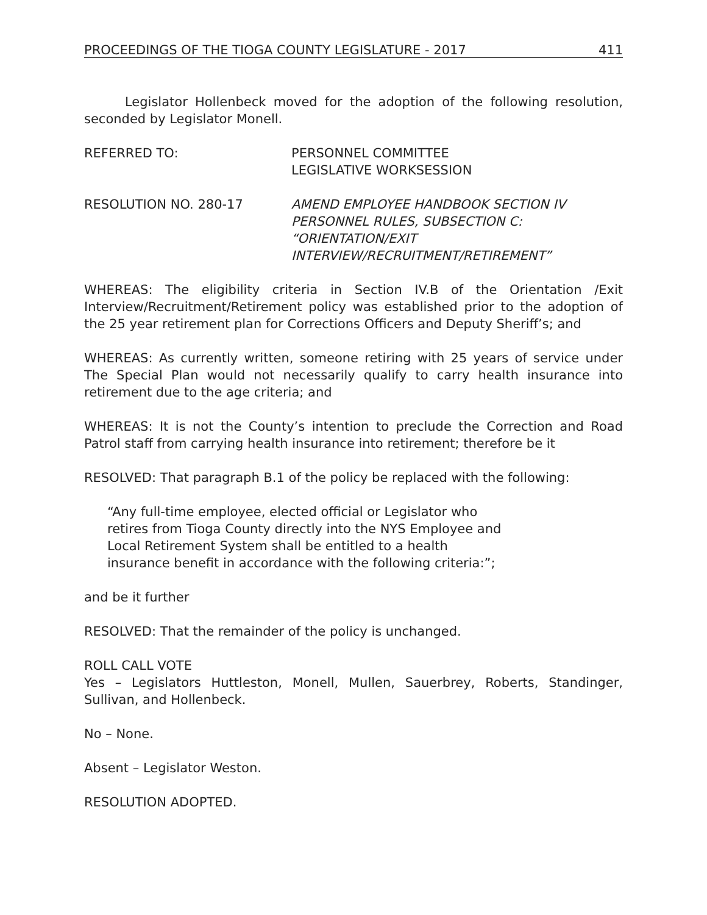PROCEEDINGS OF THE TIOGA COUNTY LEGISLATURE - 2017 411
Legislator Hollenbeck moved for the adoption of the following resolution, seconded by Legislator Monell.
REFERRED TO: PERSONNEL COMMITTEE
LEGISLATIVE WORKSESSION
RESOLUTION NO. 280-17 AMEND EMPLOYEE HANDBOOK SECTION IV
PERSONNEL RULES, SUBSECTION C:
“ORIENTATION/EXIT
INTERVIEW/RECRUITMENT/RETIREMENT”
WHEREAS: The eligibility criteria in Section IV.B of the Orientation /Exit Interview/Recruitment/Retirement policy was established prior to the adoption of the 25 year retirement plan for Corrections Officers and Deputy Sheriff’s; and
WHEREAS: As currently written, someone retiring with 25 years of service under The Special Plan would not necessarily qualify to carry health insurance into retirement due to the age criteria; and
WHEREAS: It is not the County’s intention to preclude the Correction and Road Patrol staff from carrying health insurance into retirement; therefore be it
RESOLVED: That paragraph B.1 of the policy be replaced with the following:
“Any full-time employee, elected official or Legislator who
retires from Tioga County directly into the NYS Employee and
Local Retirement System shall be entitled to a health
insurance benefit in accordance with the following criteria:”;
and be it further
RESOLVED: That the remainder of the policy is unchanged.
ROLL CALL VOTE
Yes – Legislators Huttleston, Monell, Mullen, Sauerbrey, Roberts, Standinger, Sullivan, and Hollenbeck.
No – None.
Absent – Legislator Weston.
RESOLUTION ADOPTED.